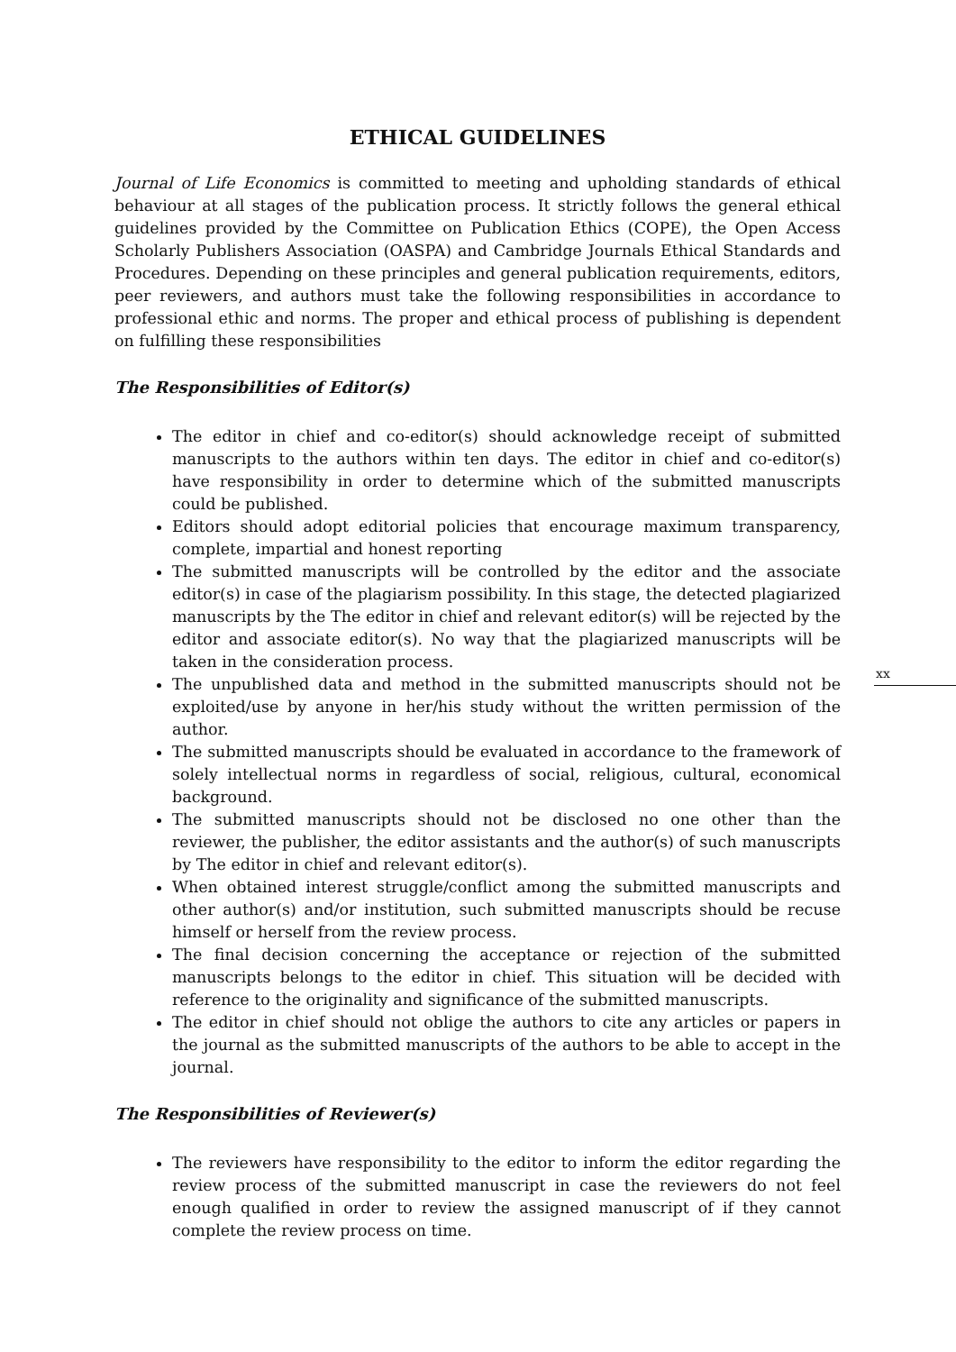ETHICAL GUIDELINES
Journal of Life Economics is committed to meeting and upholding standards of ethical behaviour at all stages of the publication process. It strictly follows the general ethical guidelines provided by the Committee on Publication Ethics (COPE), the Open Access Scholarly Publishers Association (OASPA) and Cambridge Journals Ethical Standards and Procedures. Depending on these principles and general publication requirements, editors, peer reviewers, and authors must take the following responsibilities in accordance to professional ethic and norms. The proper and ethical process of publishing is dependent on fulfilling these responsibilities
The Responsibilities of Editor(s)
The editor in chief and co-editor(s) should acknowledge receipt of submitted manuscripts to the authors within ten days. The editor in chief and co-editor(s) have responsibility in order to determine which of the submitted manuscripts could be published.
Editors should adopt editorial policies that encourage maximum transparency, complete, impartial and honest reporting
The submitted manuscripts will be controlled by the editor and the associate editor(s) in case of the plagiarism possibility. In this stage, the detected plagiarized manuscripts by the The editor in chief and relevant editor(s) will be rejected by the editor and associate editor(s). No way that the plagiarized manuscripts will be taken in the consideration process.
The unpublished data and method in the submitted manuscripts should not be exploited/use by anyone in her/his study without the written permission of the author.
The submitted manuscripts should be evaluated in accordance to the framework of solely intellectual norms in regardless of social, religious, cultural, economical background.
The submitted manuscripts should not be disclosed no one other than the reviewer, the publisher, the editor assistants and the author(s) of such manuscripts by The editor in chief and relevant editor(s).
When obtained interest struggle/conflict among the submitted manuscripts and other author(s) and/or institution, such submitted manuscripts should be recuse himself or herself from the review process.
The final decision concerning the acceptance or rejection of the submitted manuscripts belongs to the editor in chief. This situation will be decided with reference to the originality and significance of the submitted manuscripts.
The editor in chief should not oblige the authors to cite any articles or papers in the journal as the submitted manuscripts of the authors to be able to accept in the journal.
The Responsibilities of Reviewer(s)
The reviewers have responsibility to the editor to inform the editor regarding the review process of the submitted manuscript in case the reviewers do not feel enough qualified in order to review the assigned manuscript of if they cannot complete the review process on time.
xx